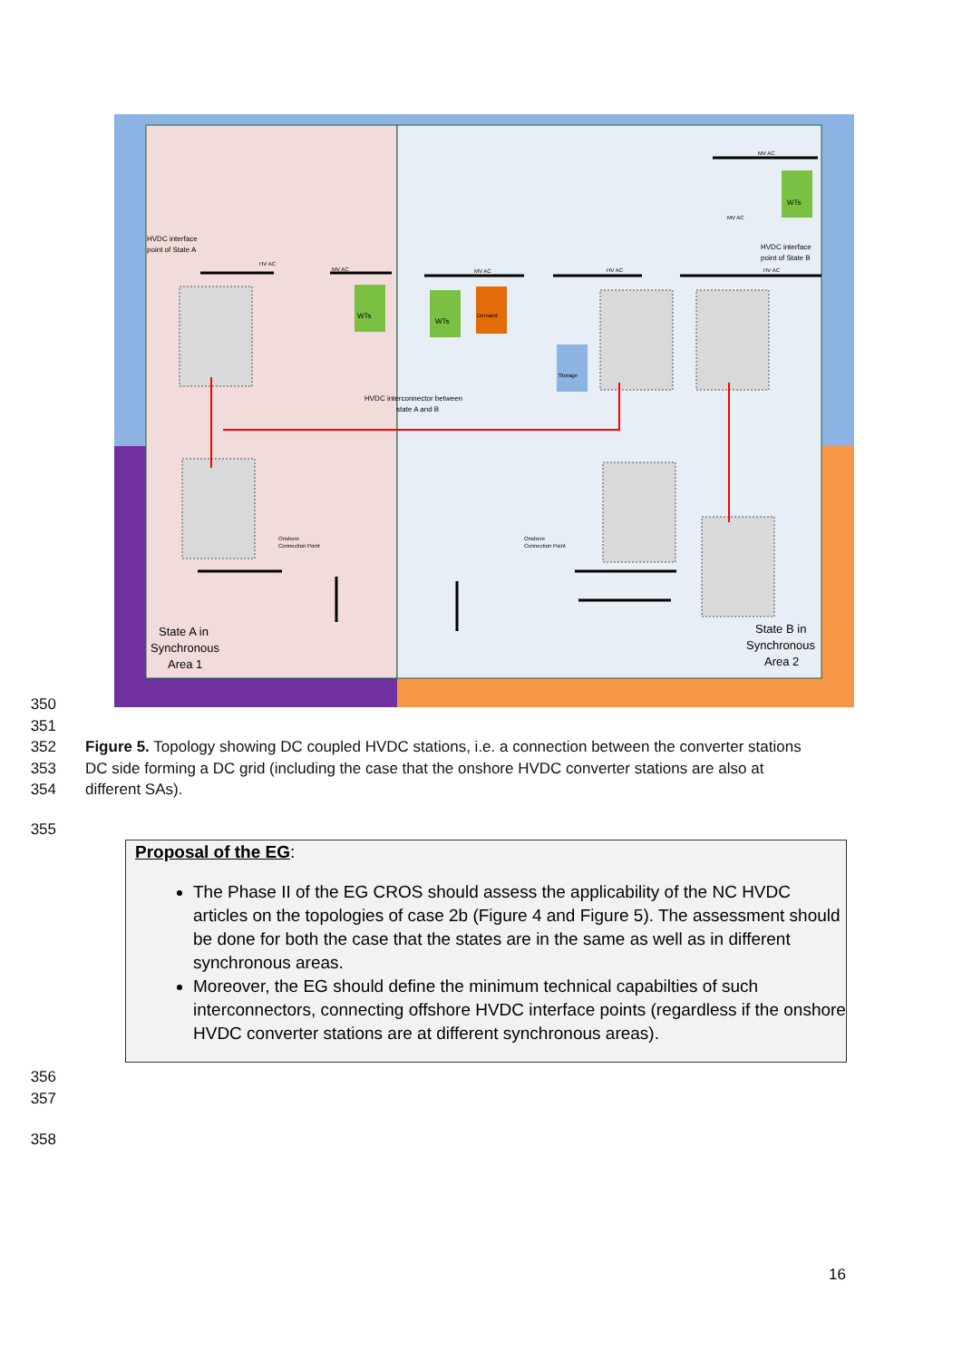HVDC interface
point of State A
HVDC interface
point of State B
HVDC interconnector between
state A and B
Onshore
Connection Point
Onshore
Connection Point
State A in
Synchronous
Area 1
State B in
Synchronous
Area 2
WTs
WTs
Demand
Storage
WTs
HV AC
MV AC
MV AC
HV AC
MV AC
MV AC
HV AC
350
351
352
353
354
Figure 5. Topology showing DC coupled HVDC stations, i.e. a connection between the converter stations DC side forming a DC grid (including the case that the onshore HVDC converter stations are also at different SAs).
355
Proposal of the EG:
The Phase II of the EG CROS should assess the applicability of the NC HVDC articles on the topologies of case 2b (Figure 4 and Figure 5). The assessment should be done for both the case that the states are in the same as well as in different synchronous areas.
Moreover, the EG should define the minimum technical capabilties of such interconnectors, connecting offshore HVDC interface points (regardless if the onshore HVDC converter stations are at different synchronous areas).
356
357
358
16